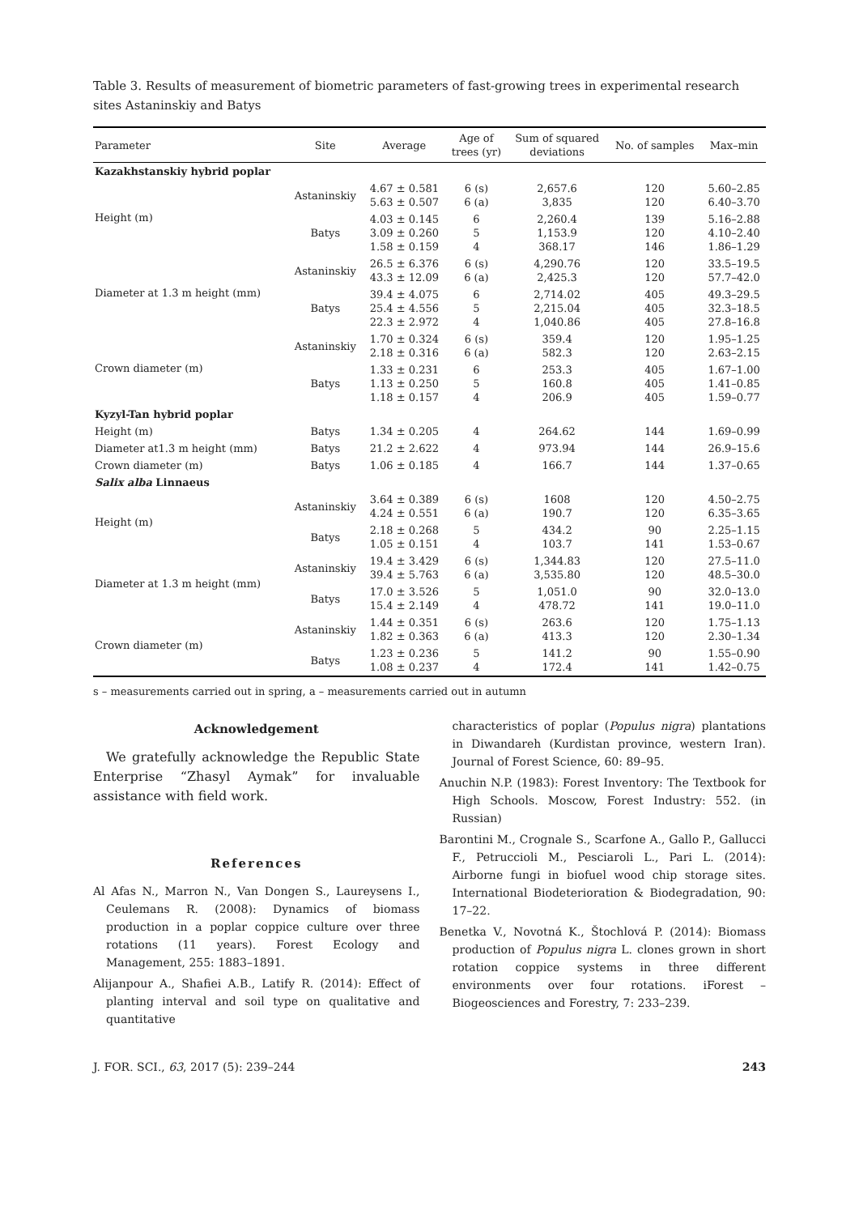Table 3. Results of measurement of biometric parameters of fast-growing trees in experimental research sites Astaninskiy and Batys
| Parameter | Site | Average | Age of trees (yr) | Sum of squared deviations | No. of samples | Max–min |
| --- | --- | --- | --- | --- | --- | --- |
| Kazakhstanskiy hybrid poplar | | | | | | |
| Height (m) | Astaninskiy | 4.67 ± 0.581 5.63 ± 0.507 | 6 (s) 6 (a) | 2,657.6 3,835 | 120 120 | 5.60–2.85 6.40–3.70 |
| | Batys | 4.03 ± 0.145 3.09 ± 0.260 1.58 ± 0.159 | 6 5 4 | 2,260.4 1,153.9 368.17 | 139 120 146 | 5.16–2.88 4.10–2.40 1.86–1.29 |
| Diameter at 1.3 m height (mm) | Astaninskiy | 26.5 ± 6.376 43.3 ± 12.09 | 6 (s) 6 (a) | 4,290.76 2,425.3 | 120 120 | 33.5–19.5 57.7–42.0 |
| | Batys | 39.4 ± 4.075 25.4 ± 4.556 22.3 ± 2.972 | 6 5 4 | 2,714.02 2,215.04 1,040.86 | 405 405 405 | 49.3–29.5 32.3–18.5 27.8–16.8 |
| Crown diameter (m) | Astaninskiy | 1.70 ± 0.324 2.18 ± 0.316 | 6 (s) 6 (a) | 359.4 582.3 | 120 120 | 1.95–1.25 2.63–2.15 |
| | Batys | 1.33 ± 0.231 1.13 ± 0.250 1.18 ± 0.157 | 6 5 4 | 253.3 160.8 206.9 | 405 405 405 | 1.67–1.00 1.41–0.85 1.59–0.77 |
| Kyzyl-Tan hybrid poplar | | | | | | |
| Height (m) | Batys | 1.34 ± 0.205 | 4 | 264.62 | 144 | 1.69–0.99 |
| Diameter at1.3 m height (mm) | Batys | 21.2 ± 2.622 | 4 | 973.94 | 144 | 26.9–15.6 |
| Crown diameter (m) | Batys | 1.06 ± 0.185 | 4 | 166.7 | 144 | 1.37–0.65 |
| Salix alba Linnaeus | | | | | | |
| Height (m) | Astaninskiy | 3.64 ± 0.389 4.24 ± 0.551 | 6 (s) 6 (a) | 1608 190.7 | 120 120 | 4.50–2.75 6.35–3.65 |
| | Batys | 2.18 ± 0.268 1.05 ± 0.151 | 5 4 | 434.2 103.7 | 90 141 | 2.25–1.15 1.53–0.67 |
| Diameter at 1.3 m height (mm) | Astaninskiy | 19.4 ± 3.429 39.4 ± 5.763 | 6 (s) 6 (a) | 1,344.83 3,535.80 | 120 120 | 27.5–11.0 48.5–30.0 |
| | Batys | 17.0 ± 3.526 15.4 ± 2.149 | 5 4 | 1,051.0 478.72 | 90 141 | 32.0–13.0 19.0–11.0 |
| Crown diameter (m) | Astaninskiy | 1.44 ± 0.351 1.82 ± 0.363 | 6 (s) 6 (a) | 263.6 413.3 | 120 120 | 1.75–1.13 2.30–1.34 |
| | Batys | 1.23 ± 0.236 1.08 ± 0.237 | 5 4 | 141.2 172.4 | 90 141 | 1.55–0.90 1.42–0.75 |
s – measurements carried out in spring, a – measurements carried out in autumn
Acknowledgement
We gratefully acknowledge the Republic State Enterprise “Zhasyl Aymak” for invaluable assistance with field work.
References
Al Afas N., Marron N., Van Dongen S., Laureysens I., Ceulemans R. (2008): Dynamics of biomass production in a poplar coppice culture over three rotations (11 years). Forest Ecology and Management, 255: 1883–1891.
Alijanpour A., Shafiei A.B., Latify R. (2014): Effect of planting interval and soil type on qualitative and quantitative
characteristics of poplar (Populus nigra) plantations in Diwandareh (Kurdistan province, western Iran). Journal of Forest Science, 60: 89–95.
Anuchin N.P. (1983): Forest Inventory: The Textbook for High Schools. Moscow, Forest Industry: 552. (in Russian)
Barontini M., Crognale S., Scarfone A., Gallo P., Gallucci F., Petruccioli M., Pesciaroli L., Pari L. (2014): Airborne fungi in biofuel wood chip storage sites. International Biodeterioration & Biodegradation, 90: 17–22.
Benetka V., Novotná K., Štochlová P. (2014): Biomass production of Populus nigra L. clones grown in short rotation coppice systems in three different environments over four rotations. iForest – Biogeosciences and Forestry, 7: 233–239.
J. FOR. SCI., 63, 2017 (5): 239–244 243